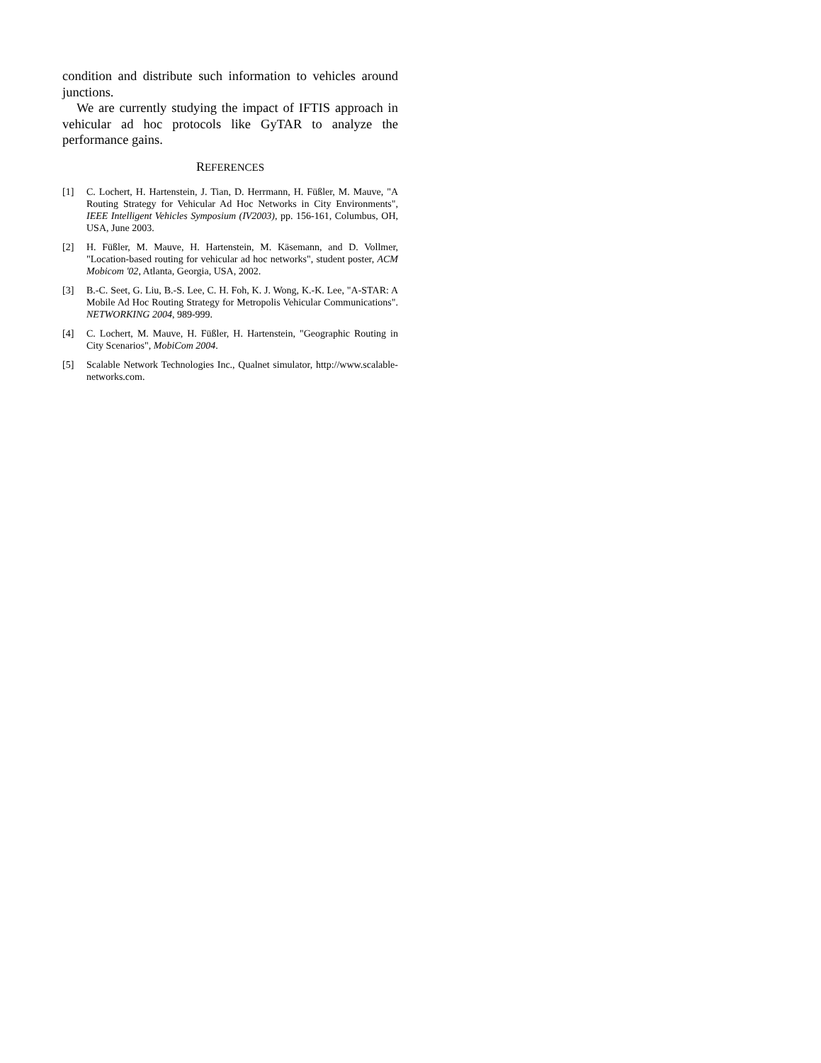condition and distribute such information to vehicles around junctions.
We are currently studying the impact of IFTIS approach in vehicular ad hoc protocols like GyTAR to analyze the performance gains.
REFERENCES
[1] C. Lochert, H. Hartenstein, J. Tian, D. Herrmann, H. Füßler, M. Mauve, "A Routing Strategy for Vehicular Ad Hoc Networks in City Environments", IEEE Intelligent Vehicles Symposium (IV2003), pp. 156-161, Columbus, OH, USA, June 2003.
[2] H. Füßler, M. Mauve, H. Hartenstein, M. Käsemann, and D. Vollmer, "Location-based routing for vehicular ad hoc networks", student poster, ACM Mobicom '02, Atlanta, Georgia, USA, 2002.
[3] B.-C. Seet, G. Liu, B.-S. Lee, C. H. Foh, K. J. Wong, K.-K. Lee, "A-STAR: A Mobile Ad Hoc Routing Strategy for Metropolis Vehicular Communications". NETWORKING 2004, 989-999.
[4] C. Lochert, M. Mauve, H. Füßler, H. Hartenstein, "Geographic Routing in City Scenarios", MobiCom 2004.
[5] Scalable Network Technologies Inc., Qualnet simulator, http://www.scalable-networks.com.